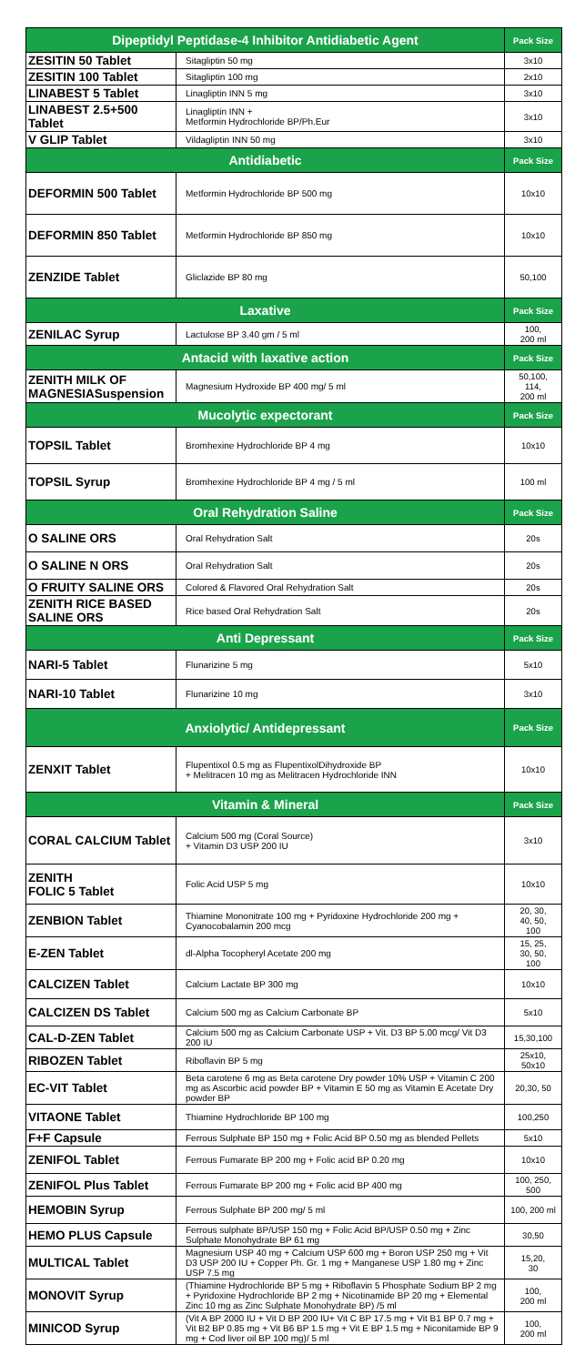| Dipeptidyl Peptidase-4 Inhibitor Antidiabetic Agent | | Pack Size |
| --- | --- | --- |
| ZESITIN 50 Tablet | Sitagliptin 50 mg | 3x10 |
| ZESITIN 100 Tablet | Sitagliptin 100 mg | 2x10 |
| LINABEST 5 Tablet | Linagliptin INN 5 mg | 3x10 |
| LINABEST 2.5+500 Tablet | Linagliptin INN + Metformin Hydrochloride BP/Ph.Eur | 3x10 |
| V GLIP Tablet | Vildagliptin INN 50 mg | 3x10 |
| Antidiabetic | | Pack Size |
| DEFORMIN 500 Tablet | Metformin Hydrochloride BP 500 mg | 10x10 |
| DEFORMIN 850 Tablet | Metformin Hydrochloride BP 850 mg | 10x10 |
| ZENZIDE Tablet | Gliclazide BP 80 mg | 50,100 |
| Laxative | | Pack Size |
| ZENILAC Syrup | Lactulose BP 3.40 gm / 5 ml | 100, 200 ml |
| Antacid with laxative action | | Pack Size |
| ZENITH MILK OF MAGNESIASuspension | Magnesium Hydroxide BP 400 mg/ 5 ml | 50,100, 114, 200 ml |
| Mucolytic expectorant | | Pack Size |
| TOPSIL Tablet | Bromhexine Hydrochloride BP 4 mg | 10x10 |
| TOPSIL Syrup | Bromhexine Hydrochloride BP 4 mg / 5 ml | 100 ml |
| Oral Rehydration Saline | | Pack Size |
| O SALINE ORS | Oral Rehydration Salt | 20s |
| O SALINE N ORS | Oral Rehydration Salt | 20s |
| O FRUITY SALINE ORS | Colored & Flavored Oral Rehydration Salt | 20s |
| ZENITH RICE BASED SALINE ORS | Rice based Oral Rehydration Salt | 20s |
| Anti Depressant | | Pack Size |
| NARI-5 Tablet | Flunarizine 5 mg | 5x10 |
| NARI-10 Tablet | Flunarizine 10 mg | 3x10 |
| Anxiolytic/ Antidepressant | | Pack Size |
| ZENXIT Tablet | Flupentixol 0.5 mg as FlupentixolDihydroxide BP + Melitracen 10 mg as Melitracen Hydrochloride INN | 10x10 |
| Vitamin & Mineral | | Pack Size |
| CORAL CALCIUM Tablet | Calcium 500 mg (Coral Source) + Vitamin D3 USP 200 IU | 3x10 |
| ZENITH FOLIC 5 Tablet | Folic Acid USP 5 mg | 10x10 |
| ZENBION Tablet | Thiamine Mononitrate 100 mg + Pyridoxine Hydrochloride 200 mg + Cyanocobalamin 200 mcg | 20, 30, 40, 50, 100 |
| E-ZEN Tablet | dl-Alpha Tocopheryl Acetate 200 mg | 15, 25, 30, 50, 100 |
| CALCIZEN Tablet | Calcium Lactate BP 300 mg | 10x10 |
| CALCIZEN DS Tablet | Calcium 500 mg as Calcium Carbonate BP | 5x10 |
| CAL-D-ZEN Tablet | Calcium 500 mg as Calcium Carbonate USP + Vit. D3 BP 5.00 mcg/ Vit D3 200 IU | 15,30,100 |
| RIBOZEN Tablet | Riboflavin BP 5 mg | 25x10, 50x10 |
| EC-VIT Tablet | Beta carotene 6 mg as Beta carotene Dry powder 10% USP + Vitamin C 200 mg as Ascorbic acid powder BP + Vitamin E 50 mg as Vitamin E Acetate Dry powder BP | 20,30, 50 |
| VITAONE Tablet | Thiamine Hydrochloride BP 100 mg | 100,250 |
| F+F Capsule | Ferrous Sulphate BP 150 mg + Folic Acid BP 0.50 mg as blended Pellets | 5x10 |
| ZENIFOL Tablet | Ferrous Fumarate BP 200 mg + Folic acid BP 0.20 mg | 10x10 |
| ZENIFOL Plus Tablet | Ferrous Fumarate BP 200 mg + Folic acid BP 400 mg | 100, 250, 500 |
| HEMOBIN Syrup | Ferrous Sulphate BP 200 mg/ 5 ml | 100, 200 ml |
| HEMO PLUS Capsule | Ferrous sulphate BP/USP 150 mg + Folic Acid BP/USP 0.50 mg + Zinc Sulphate Monohydrate BP 61 mg | 30,50 |
| MULTICAL Tablet | Magnesium USP 40 mg + Calcium USP 600 mg + Boron USP 250 mg + Vit D3 USP 200 IU + Copper Ph. Gr. 1 mg + Manganese USP 1.80 mg + Zinc USP 7.5 mg | 15,20, 30 |
| MONOVIT Syrup | (Thiamine Hydrochloride BP 5 mg + Riboflavin 5 Phosphate Sodium BP 2 mg + Pyridoxine Hydrochloride BP 2 mg + Nicotinamide BP 20 mg + Elemental Zinc 10 mg as Zinc Sulphate Monohydrate BP) /5 ml | 100, 200 ml |
| MINICOD Syrup | (Vit A BP 2000 IU + Vit D BP 200 IU+ Vit C BP 17.5 mg + Vit B1 BP 0.7 mg + Vit B2 BP 0.85 mg + Vit B6 BP 1.5 mg + Vit E BP 1.5 mg + Niconitamide BP 9 mg + Cod liver oil BP 100 mg)/ 5 ml | 100, 200 ml |